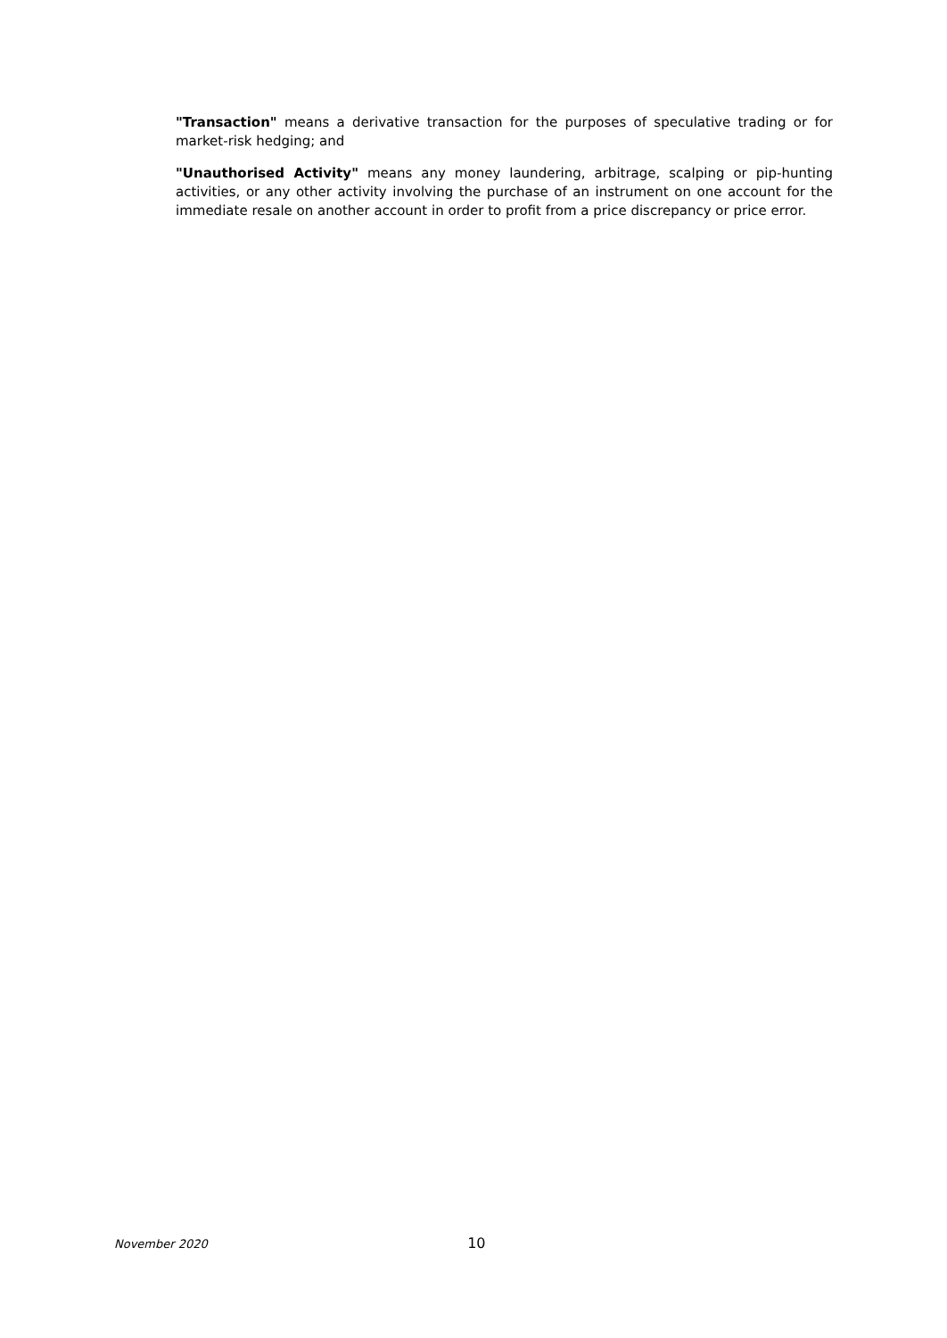"Transaction" means a derivative transaction for the purposes of speculative trading or for market-risk hedging; and
"Unauthorised Activity" means any money laundering, arbitrage, scalping or pip-hunting activities, or any other activity involving the purchase of an instrument on one account for the immediate resale on another account in order to profit from a price discrepancy or price error.
November 2020 10